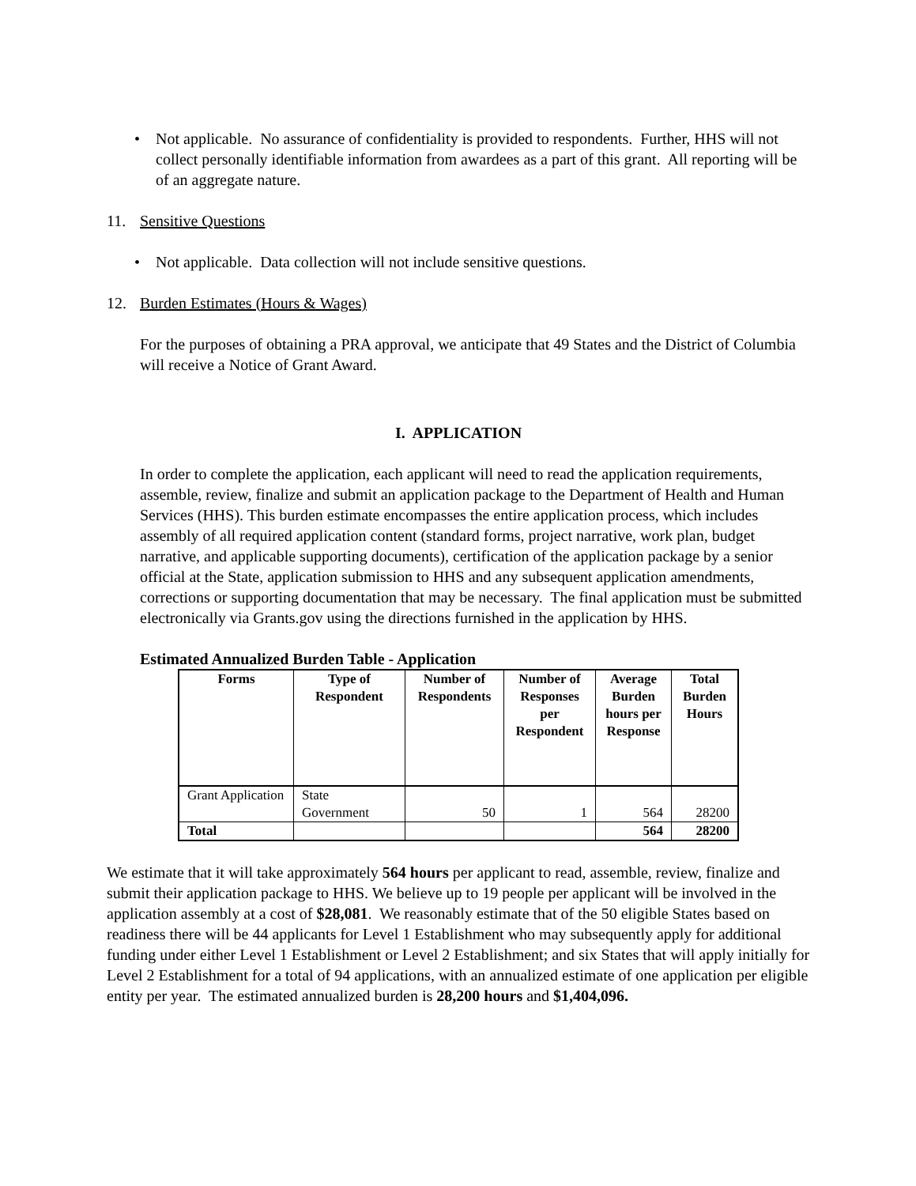• Not applicable. No assurance of confidentiality is provided to respondents. Further, HHS will not collect personally identifiable information from awardees as a part of this grant. All reporting will be of an aggregate nature.
11. Sensitive Questions
• Not applicable. Data collection will not include sensitive questions.
12. Burden Estimates (Hours & Wages)
For the purposes of obtaining a PRA approval, we anticipate that 49 States and the District of Columbia will receive a Notice of Grant Award.
I. APPLICATION
In order to complete the application, each applicant will need to read the application requirements, assemble, review, finalize and submit an application package to the Department of Health and Human Services (HHS). This burden estimate encompasses the entire application process, which includes assembly of all required application content (standard forms, project narrative, work plan, budget narrative, and applicable supporting documents), certification of the application package by a senior official at the State, application submission to HHS and any subsequent application amendments, corrections or supporting documentation that may be necessary. The final application must be submitted electronically via Grants.gov using the directions furnished in the application by HHS.
Estimated Annualized Burden Table - Application
| Forms | Type of Respondent | Number of Respondents | Number of Responses per Respondent | Average Burden hours per Response | Total Burden Hours |
| --- | --- | --- | --- | --- | --- |
| Grant Application | State Government | 50 | 1 | 564 | 28200 |
| Total | | | | 564 | 28200 |
We estimate that it will take approximately 564 hours per applicant to read, assemble, review, finalize and submit their application package to HHS. We believe up to 19 people per applicant will be involved in the application assembly at a cost of $28,081. We reasonably estimate that of the 50 eligible States based on readiness there will be 44 applicants for Level 1 Establishment who may subsequently apply for additional funding under either Level 1 Establishment or Level 2 Establishment; and six States that will apply initially for Level 2 Establishment for a total of 94 applications, with an annualized estimate of one application per eligible entity per year. The estimated annualized burden is 28,200 hours and $1,404,096.